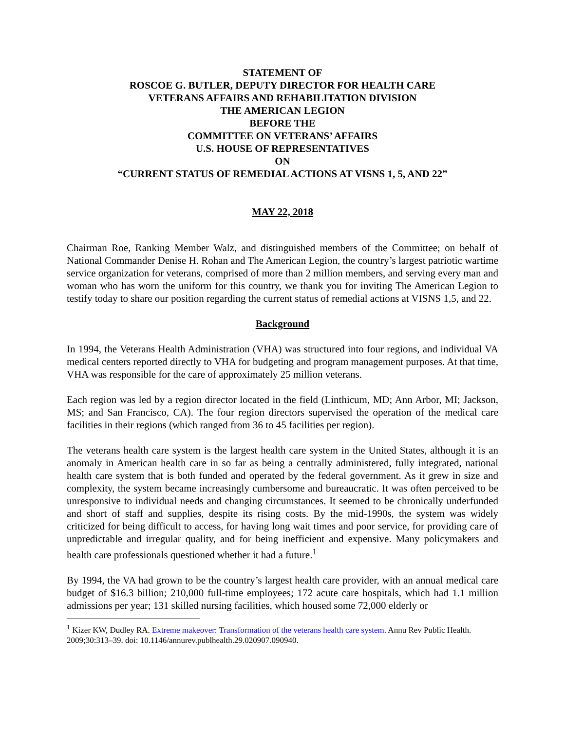STATEMENT OF
ROSCOE G. BUTLER, DEPUTY DIRECTOR FOR HEALTH CARE
VETERANS AFFAIRS AND REHABILITATION DIVISION
THE AMERICAN LEGION
BEFORE THE
COMMITTEE ON VETERANS’ AFFAIRS
U.S. HOUSE OF REPRESENTATIVES
ON
“CURRENT STATUS OF REMEDIAL ACTIONS AT VISNS 1, 5, AND 22”
MAY 22, 2018
Chairman Roe, Ranking Member Walz, and distinguished members of the Committee; on behalf of National Commander Denise H. Rohan and The American Legion, the country’s largest patriotic wartime service organization for veterans, comprised of more than 2 million members, and serving every man and woman who has worn the uniform for this country, we thank you for inviting The American Legion to testify today to share our position regarding the current status of remedial actions at VISNS 1,5, and 22.
Background
In 1994, the Veterans Health Administration (VHA) was structured into four regions, and individual VA medical centers reported directly to VHA for budgeting and program management purposes. At that time, VHA was responsible for the care of approximately 25 million veterans.
Each region was led by a region director located in the field (Linthicum, MD; Ann Arbor, MI; Jackson, MS; and San Francisco, CA). The four region directors supervised the operation of the medical care facilities in their regions (which ranged from 36 to 45 facilities per region).
The veterans health care system is the largest health care system in the United States, although it is an anomaly in American health care in so far as being a centrally administered, fully integrated, national health care system that is both funded and operated by the federal government. As it grew in size and complexity, the system became increasingly cumbersome and bureaucratic. It was often perceived to be unresponsive to individual needs and changing circumstances. It seemed to be chronically underfunded and short of staff and supplies, despite its rising costs. By the mid-1990s, the system was widely criticized for being difficult to access, for having long wait times and poor service, for providing care of unpredictable and irregular quality, and for being inefficient and expensive. Many policymakers and health care professionals questioned whether it had a future.<sup>1</sup>
By 1994, the VA had grown to be the country’s largest health care provider, with an annual medical care budget of $16.3 billion; 210,000 full-time employees; 172 acute care hospitals, which had 1.1 million admissions per year; 131 skilled nursing facilities, which housed some 72,000 elderly or
<sup>1</sup> Kizer KW, Dudley RA. Extreme makeover: Transformation of the veterans health care system. Annu Rev Public Health. 2009;30:313–39. doi: 10.1146/annurev.publhealth.29.020907.090940.